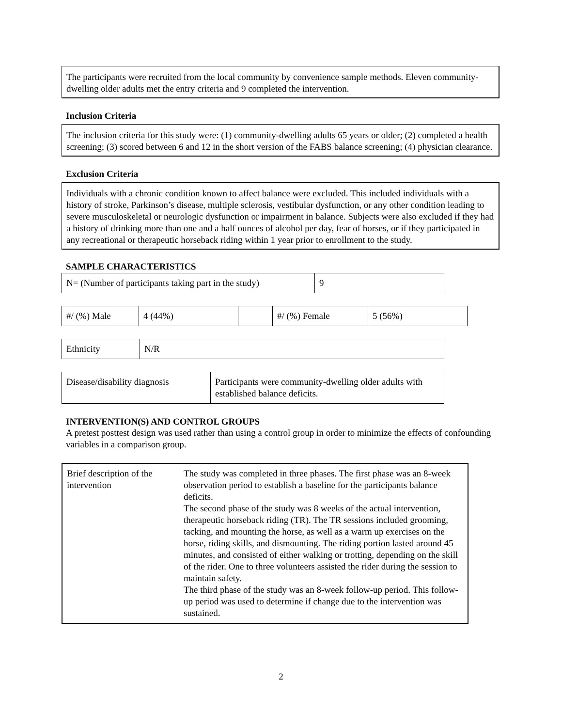The participants were recruited from the local community by convenience sample methods. Eleven community-dwelling older adults met the entry criteria and 9 completed the intervention.
Inclusion Criteria
The inclusion criteria for this study were: (1) community-dwelling adults 65 years or older; (2) completed a health screening; (3) scored between 6 and 12 in the short version of the FABS balance screening; (4) physician clearance.
Exclusion Criteria
Individuals with a chronic condition known to affect balance were excluded. This included individuals with a history of stroke, Parkinson’s disease, multiple sclerosis, vestibular dysfunction, or any other condition leading to severe musculoskeletal or neurologic dysfunction or impairment in balance. Subjects were also excluded if they had a history of drinking more than one and a half ounces of alcohol per day, fear of horses, or if they participated in any recreational or therapeutic horseback riding within 1 year prior to enrollment to the study.
SAMPLE CHARACTERISTICS
| N= (Number of participants taking part in the study) | 9 |
| #/ (%) Male | 4 (44%) | | #/ (%) Female | 5 (56%) |
| Ethnicity | N/R |
| Disease/disability diagnosis | Participants were community-dwelling older adults with established balance deficits. |
INTERVENTION(S) AND CONTROL GROUPS
A pretest posttest design was used rather than using a control group in order to minimize the effects of confounding variables in a comparison group.
| Brief description of the intervention | The study was completed in three phases. The first phase was an 8-week observation period to establish a baseline for the participants balance deficits. The second phase of the study was 8 weeks of the actual intervention, therapeutic horseback riding (TR). The TR sessions included grooming, tacking, and mounting the horse, as well as a warm up exercises on the horse, riding skills, and dismounting. The riding portion lasted around 45 minutes, and consisted of either walking or trotting, depending on the skill of the rider. One to three volunteers assisted the rider during the session to maintain safety. The third phase of the study was an 8-week follow-up period. This follow-up period was used to determine if change due to the intervention was sustained. |
2